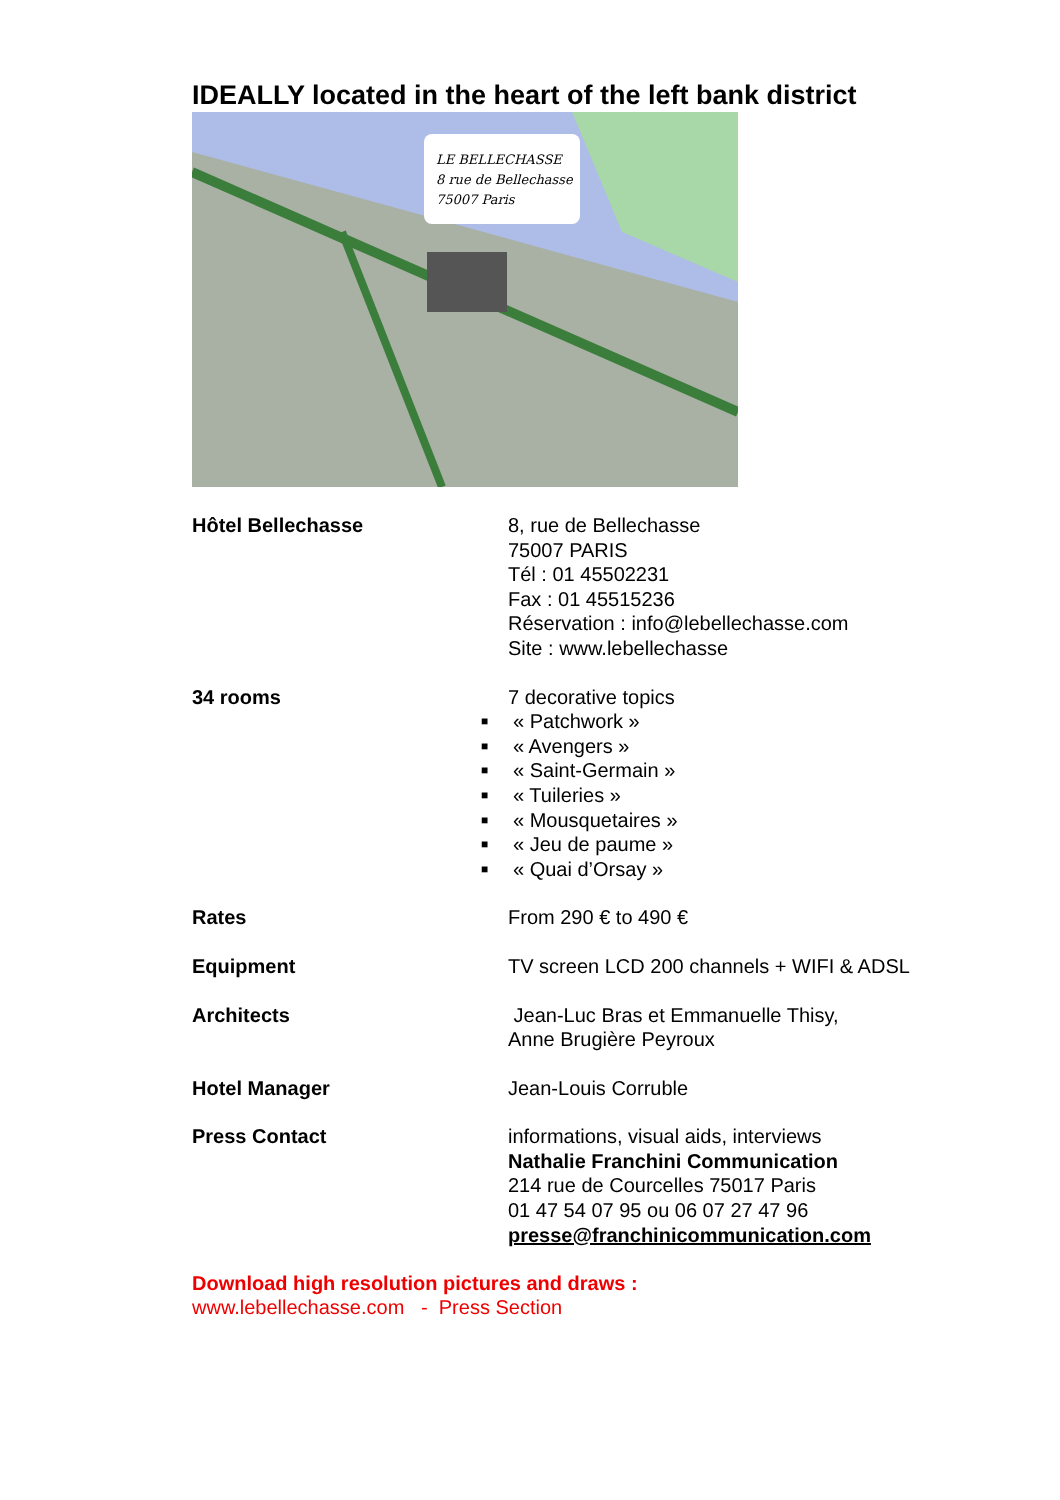IDEALLY located in the heart of the left bank district
LE BELLECHASSE
8 rue de Bellechasse
75007 Paris
Hôtel Bellechasse 8, rue de Bellechasse
75007 PARIS
Tél : 01 45502231
Fax : 01 45515236
Réservation : info@lebellechasse.com
Site : www.lebellechasse
34 rooms 7 decorative topics
■ « Patchwork »
■ « Avengers »
■ « Saint-Germain »
■ « Tuileries »
■ « Mousquetaires »
■ « Jeu de paume »
■ « Quai d’Orsay »
Rates From 290 € to 490 €
Equipment TV screen LCD 200 channels + WIFI & ADSL
Architects Jean-Luc Bras et Emmanuelle Thisy,
Anne Brugière Peyroux
Hotel Manager Jean-Louis Corruble
Press Contact informations, visual aids, interviews
Nathalie Franchini Communication
214 rue de Courcelles 75017 Paris
01 47 54 07 95 ou 06 07 27 47 96
presse@franchinicommunication.com
Download high resolution pictures and draws :
www.lebellechasse.com - Press Section